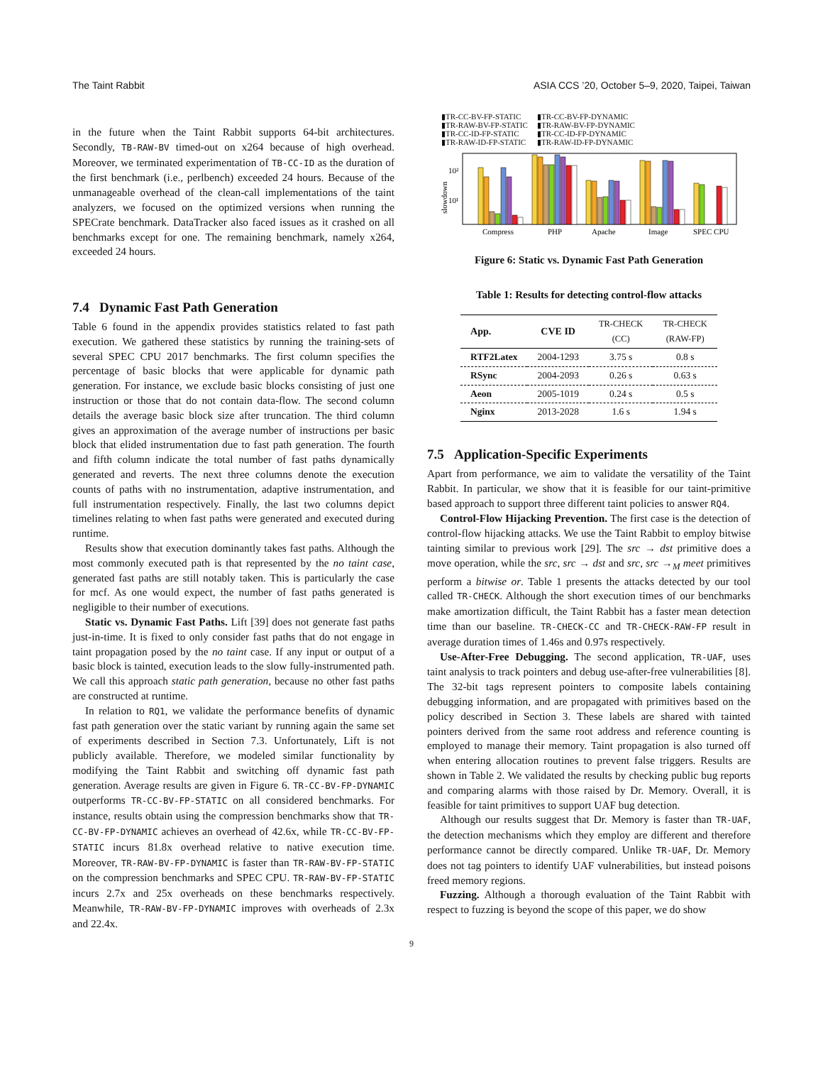The Taint Rabbit ASIA CCS ’20, October 5–9, 2020, Taipei, Taiwan
in the future when the Taint Rabbit supports 64-bit architectures. Secondly, TB-RAW-BV timed-out on x264 because of high overhead. Moreover, we terminated experimentation of TB-CC-ID as the duration of the first benchmark (i.e., perlbench) exceeded 24 hours. Because of the unmanageable overhead of the clean-call implementations of the taint analyzers, we focused on the optimized versions when running the SPECrate benchmark. DataTracker also faced issues as it crashed on all benchmarks except for one. The remaining benchmark, namely x264, exceeded 24 hours.
7.4 Dynamic Fast Path Generation
Table 6 found in the appendix provides statistics related to fast path execution. We gathered these statistics by running the training-sets of several SPEC CPU 2017 benchmarks. The first column specifies the percentage of basic blocks that were applicable for dynamic path generation. For instance, we exclude basic blocks consisting of just one instruction or those that do not contain data-flow. The second column details the average basic block size after truncation. The third column gives an approximation of the average number of instructions per basic block that elided instrumentation due to fast path generation. The fourth and fifth column indicate the total number of fast paths dynamically generated and reverts. The next three columns denote the execution counts of paths with no instrumentation, adaptive instrumentation, and full instrumentation respectively. Finally, the last two columns depict timelines relating to when fast paths were generated and executed during runtime.
Results show that execution dominantly takes fast paths. Although the most commonly executed path is that represented by the no taint case, generated fast paths are still notably taken. This is particularly the case for mcf. As one would expect, the number of fast paths generated is negligible to their number of executions.
Static vs. Dynamic Fast Paths. Lift [39] does not generate fast paths just-in-time. It is fixed to only consider fast paths that do not engage in taint propagation posed by the no taint case. If any input or output of a basic block is tainted, execution leads to the slow fully-instrumented path. We call this approach static path generation, because no other fast paths are constructed at runtime.
In relation to RQ1, we validate the performance benefits of dynamic fast path generation over the static variant by running again the same set of experiments described in Section 7.3. Unfortunately, Lift is not publicly available. Therefore, we modeled similar functionality by modifying the Taint Rabbit and switching off dynamic fast path generation. Average results are given in Figure 6. TR-CC-BV-FP-DYNAMIC outperforms TR-CC-BV-FP-STATIC on all considered benchmarks. For instance, results obtain using the compression benchmarks show that TR-CC-BV-FP-DYNAMIC achieves an overhead of 42.6x, while TR-CC-BV-FP-STATIC incurs 81.8x overhead relative to native execution time. Moreover, TR-RAW-BV-FP-DYNAMIC is faster than TR-RAW-BV-FP-STATIC on the compression benchmarks and SPEC CPU. TR-RAW-BV-FP-STATIC incurs 2.7x and 25x overheads on these benchmarks respectively. Meanwhile, TR-RAW-BV-FP-DYNAMIC improves with overheads of 2.3x and 22.4x.
▮TR-CC-BV-FP-STATIC ▮TR-CC-BV-FP-DYNAMIC ▮TR-RAW-BV-FP-STATIC ▮TR-RAW-BV-FP-DYNAMIC ▮TR-CC-ID-FP-STATIC ▮TR-CC-ID-FP-DYNAMIC ▮TR-RAW-ID-FP-STATIC ▮TR-RAW-ID-FP-DYNAMIC
10²
10¹
slowdown
Compress
PHP
Apache
Image
SPEC CPU
Figure 6: Static vs. Dynamic Fast Path Generation
Table 1: Results for detecting control-flow attacks
| App. | CVE ID | TR-CHECK (CC) | TR-CHECK (RAW-FP) |
| --- | --- | --- | --- |
| RTF2Latex | 2004-1293 | 3.75 s | 0.8 s |
| RSync | 2004-2093 | 0.26 s | 0.63 s |
| Aeon | 2005-1019 | 0.24 s | 0.5 s |
| Nginx | 2013-2028 | 1.6 s | 1.94 s |
7.5 Application-Specific Experiments
Apart from performance, we aim to validate the versatility of the Taint Rabbit. In particular, we show that it is feasible for our taint-primitive based approach to support three different taint policies to answer RQ4.
Control-Flow Hijacking Prevention. The first case is the detection of control-flow hijacking attacks. We use the Taint Rabbit to employ bitwise tainting similar to previous work [29]. The src → dst primitive does a move operation, while the src, src → dst and src, src →<sub>M</sub> meet primitives perform a bitwise or. Table 1 presents the attacks detected by our tool called TR-CHECK. Although the short execution times of our benchmarks make amortization difficult, the Taint Rabbit has a faster mean detection time than our baseline. TR-CHECK-CC and TR-CHECK-RAW-FP result in average duration times of 1.46s and 0.97s respectively.
Use-After-Free Debugging. The second application, TR-UAF, uses taint analysis to track pointers and debug use-after-free vulnerabilities [8]. The 32-bit tags represent pointers to composite labels containing debugging information, and are propagated with primitives based on the policy described in Section 3. These labels are shared with tainted pointers derived from the same root address and reference counting is employed to manage their memory. Taint propagation is also turned off when entering allocation routines to prevent false triggers. Results are shown in Table 2. We validated the results by checking public bug reports and comparing alarms with those raised by Dr. Memory. Overall, it is feasible for taint primitives to support UAF bug detection.
Although our results suggest that Dr. Memory is faster than TR-UAF, the detection mechanisms which they employ are different and therefore performance cannot be directly compared. Unlike TR-UAF, Dr. Memory does not tag pointers to identify UAF vulnerabilities, but instead poisons freed memory regions.
Fuzzing. Although a thorough evaluation of the Taint Rabbit with respect to fuzzing is beyond the scope of this paper, we do show
9